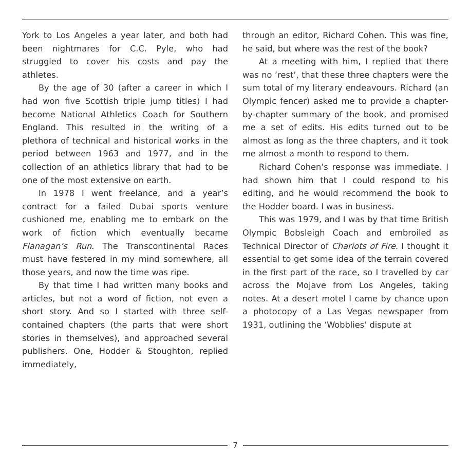York to Los Angeles a year later, and both had been nightmares for C.C. Pyle, who had struggled to cover his costs and pay the athletes.
By the age of 30 (after a career in which I had won five Scottish triple jump titles) I had become National Athletics Coach for Southern England. This resulted in the writing of a plethora of technical and historical works in the period between 1963 and 1977, and in the collection of an athletics library that had to be one of the most extensive on earth.
In 1978 I went freelance, and a year’s contract for a failed Dubai sports venture cushioned me, enabling me to embark on the work of fiction which eventually became Flanagan’s Run. The Transcontinental Races must have festered in my mind somewhere, all those years, and now the time was ripe.
By that time I had written many books and articles, but not a word of fiction, not even a short story. And so I started with three self-contained chapters (the parts that were short stories in themselves), and approached several publishers. One, Hodder & Stoughton, replied immediately,
through an editor, Richard Cohen. This was fine, he said, but where was the rest of the book?
At a meeting with him, I replied that there was no ‘rest’, that these three chapters were the sum total of my literary endeavours. Richard (an Olympic fencer) asked me to provide a chapter-by-chapter summary of the book, and promised me a set of edits. His edits turned out to be almost as long as the three chapters, and it took me almost a month to respond to them.
Richard Cohen’s response was immediate. I had shown him that I could respond to his editing, and he would recommend the book to the Hodder board. I was in business.
This was 1979, and I was by that time British Olympic Bobsleigh Coach and embroiled as Technical Director of Chariots of Fire. I thought it essential to get some idea of the terrain covered in the first part of the race, so I travelled by car across the Mojave from Los Angeles, taking notes. At a desert motel I came by chance upon a photocopy of a Las Vegas newspaper from 1931, outlining the ‘Wobblies’ dispute at
7